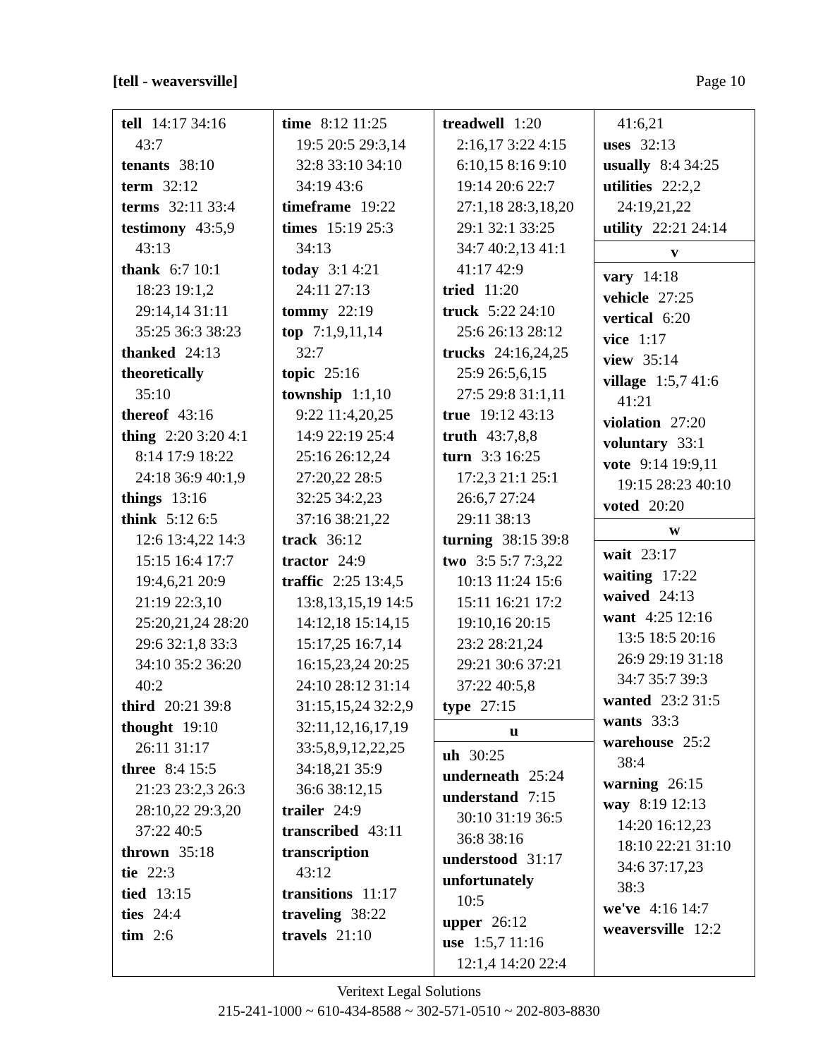[tell - weaversville] Page 10
tell 14:17 34:16
43:7
tenants 38:10
term 32:12
terms 32:11 33:4
testimony 43:5,9
43:13
thank 6:7 10:1
18:23 19:1,2
29:14,14 31:11
35:25 36:3 38:23
thanked 24:13
theoretically
35:10
thereof 43:16
thing 2:20 3:20 4:1
8:14 17:9 18:22
24:18 36:9 40:1,9
things 13:16
think 5:12 6:5
12:6 13:4,22 14:3
15:15 16:4 17:7
19:4,6,21 20:9
21:19 22:3,10
25:20,21,24 28:20
29:6 32:1,8 33:3
34:10 35:2 36:20
40:2
third 20:21 39:8
thought 19:10
26:11 31:17
three 8:4 15:5
21:23 23:2,3 26:3
28:10,22 29:3,20
37:22 40:5
thrown 35:18
tie 22:3
tied 13:15
ties 24:4
tim 2:6
time 8:12 11:25
19:5 20:5 29:3,14
32:8 33:10 34:10
34:19 43:6
timeframe 19:22
times 15:19 25:3
34:13
today 3:1 4:21
24:11 27:13
tommy 22:19
top 7:1,9,11,14
32:7
topic 25:16
township 1:1,10
9:22 11:4,20,25
14:9 22:19 25:4
25:16 26:12,24
27:20,22 28:5
32:25 34:2,23
37:16 38:21,22
track 36:12
tractor 24:9
traffic 2:25 13:4,5
13:8,13,15,19 14:5
14:12,18 15:14,15
15:17,25 16:7,14
16:15,23,24 20:25
24:10 28:12 31:14
31:15,15,24 32:2,9
32:11,12,16,17,19
33:5,8,9,12,22,25
34:18,21 35:9
36:6 38:12,15
trailer 24:9
transcribed 43:11
transcription
43:12
transitions 11:17
traveling 38:22
travels 21:10
treadwell 1:20
2:16,17 3:22 4:15
6:10,15 8:16 9:10
19:14 20:6 22:7
27:1,18 28:3,18,20
29:1 32:1 33:25
34:7 40:2,13 41:1
41:17 42:9
tried 11:20
truck 5:22 24:10
25:6 26:13 28:12
trucks 24:16,24,25
25:9 26:5,6,15
27:5 29:8 31:1,11
true 19:12 43:13
truth 43:7,8,8
turn 3:3 16:25
17:2,3 21:1 25:1
26:6,7 27:24
29:11 38:13
turning 38:15 39:8
two 3:5 5:7 7:3,22
10:13 11:24 15:6
15:11 16:21 17:2
19:10,16 20:15
23:2 28:21,24
29:21 30:6 37:21
37:22 40:5,8
type 27:15
u
uh 30:25
underneath 25:24
understand 7:15
30:10 31:19 36:5
36:8 38:16
understood 31:17
unfortunately
10:5
upper 26:12
use 1:5,7 11:16
12:1,4 14:20 22:4
41:6,21
uses 32:13
usually 8:4 34:25
utilities 22:2,2
24:19,21,22
utility 22:21 24:14
v
vary 14:18
vehicle 27:25
vertical 6:20
vice 1:17
view 35:14
village 1:5,7 41:6
41:21
violation 27:20
voluntary 33:1
vote 9:14 19:9,11
19:15 28:23 40:10
voted 20:20
w
wait 23:17
waiting 17:22
waived 24:13
want 4:25 12:16
13:5 18:5 20:16
26:9 29:19 31:18
34:7 35:7 39:3
wanted 23:2 31:5
wants 33:3
warehouse 25:2
38:4
warning 26:15
way 8:19 12:13
14:20 16:12,23
18:10 22:21 31:10
34:6 37:17,23
38:3
we've 4:16 14:7
weaversville 12:2
Veritext Legal Solutions
215-241-1000 ~ 610-434-8588 ~ 302-571-0510 ~ 202-803-8830